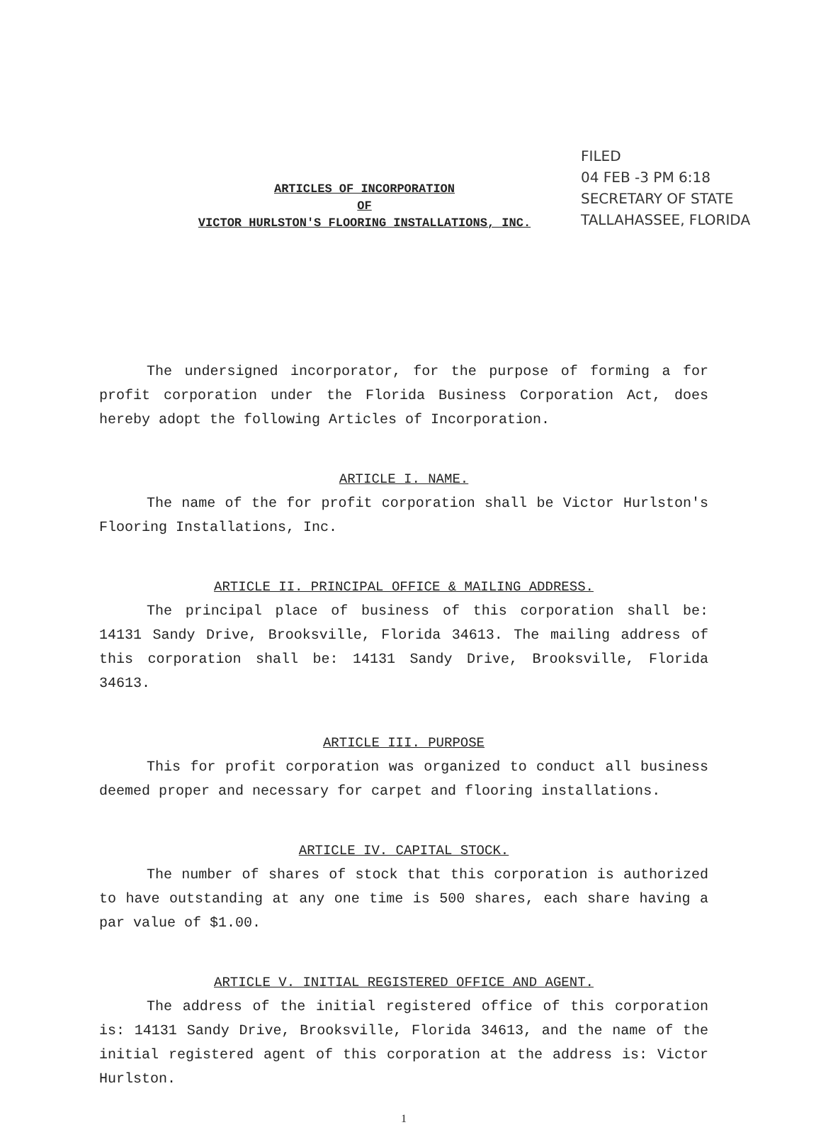FILED
04 FEB -3 PM 6:18
SECRETARY OF STATE
TALLAHASSEE, FLORIDA
ARTICLES OF INCORPORATION
OF
VICTOR HURLSTON'S FLOORING INSTALLATIONS, INC.
The undersigned incorporator, for the purpose of forming a for profit corporation under the Florida Business Corporation Act, does hereby adopt the following Articles of Incorporation.
ARTICLE I. NAME.
The name of the for profit corporation shall be Victor Hurlston's Flooring Installations, Inc.
ARTICLE II. PRINCIPAL OFFICE & MAILING ADDRESS.
The principal place of business of this corporation shall be: 14131 Sandy Drive, Brooksville, Florida 34613. The mailing address of this corporation shall be: 14131 Sandy Drive, Brooksville, Florida 34613.
ARTICLE III. PURPOSE
This for profit corporation was organized to conduct all business deemed proper and necessary for carpet and flooring installations.
ARTICLE IV. CAPITAL STOCK.
The number of shares of stock that this corporation is authorized to have outstanding at any one time is 500 shares, each share having a par value of $1.00.
ARTICLE V. INITIAL REGISTERED OFFICE AND AGENT.
The address of the initial registered office of this corporation is: 14131 Sandy Drive, Brooksville, Florida 34613, and the name of the initial registered agent of this corporation at the address is: Victor Hurlston.
1